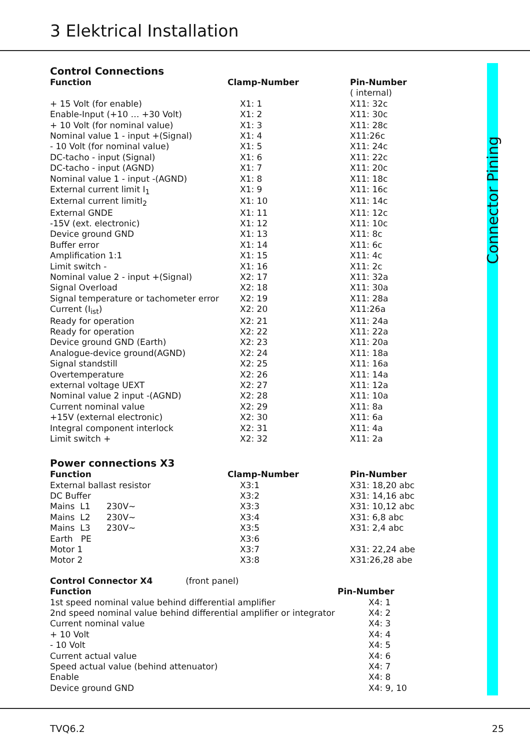3 Elektrical Installation
Connector Pining
Control Connections
| Function | Clamp-Number | Pin-Number |
| --- | --- | --- |
| | | ( internal) |
| + 15 Volt (for enable) | X1: 1 | X11: 32c |
| Enable-Input (+10 … +30 Volt) | X1: 2 | X11: 30c |
| + 10 Volt (for nominal value) | X1: 3 | X11: 28c |
| Nominal value 1 - input +(Signal) | X1: 4 | X11:26c |
| - 10 Volt (for nominal value) | X1: 5 | X11: 24c |
| DC-tacho - input (Signal) | X1: 6 | X11: 22c |
| DC-tacho - input (AGND) | X1: 7 | X11: 20c |
| Nominal value 1 - input -(AGND) | X1: 8 | X11: 18c |
| External current limit I<sub>1</sub> | X1: 9 | X11: 16c |
| External current limitI<sub>2</sub> | X1: 10 | X11: 14c |
| External GNDE | X1: 11 | X11: 12c |
| -15V (ext. electronic) | X1: 12 | X11: 10c |
| Device ground GND | X1: 13 | X11: 8c |
| Buffer error | X1: 14 | X11: 6c |
| Amplification 1:1 | X1: 15 | X11: 4c |
| Limit switch - | X1: 16 | X11: 2c |
| Nominal value 2 - input +(Signal) | X2: 17 | X11: 32a |
| Signal Overload | X2: 18 | X11: 30a |
| Signal temperature or tachometer error | X2: 19 | X11: 28a |
| Current (I<sub>ist</sub>) | X2: 20 | X11:26a |
| Ready for operation | X2: 21 | X11: 24a |
| Ready for operation | X2: 22 | X11: 22a |
| Device ground GND (Earth) | X2: 23 | X11: 20a |
| Analogue-device ground(AGND) | X2: 24 | X11: 18a |
| Signal standstill | X2: 25 | X11: 16a |
| Overtemperature | X2: 26 | X11: 14a |
| external voltage UEXT | X2: 27 | X11: 12a |
| Nominal value 2 input -(AGND) | X2: 28 | X11: 10a |
| Current nominal value | X2: 29 | X11: 8a |
| +15V (external electronic) | X2: 30 | X11: 6a |
| Integral component interlock | X2: 31 | X11: 4a |
| Limit switch + | X2: 32 | X11: 2a |
Power connections X3
| Function | Clamp-Number | Pin-Number |
| --- | --- | --- |
| External ballast resistor | X3:1 | X31: 18,20 abc |
| DC Buffer | X3:2 | X31: 14,16 abc |
| Mains L1 230V~ | X3:3 | X31: 10,12 abc |
| Mains L2 230V~ | X3:4 | X31: 6,8 abc |
| Mains L3 230V~ | X3:5 | X31: 2,4 abc |
| Earth PE | X3:6 | |
| Motor 1 | X3:7 | X31: 22,24 abe |
| Motor 2 | X3:8 | X31:26,28 abe |
| Control Connector X4 (front panel) | |
| --- | --- |
| Function | Pin-Number |
| 1st speed nominal value behind differential amplifier | X4: 1 |
| 2nd speed nominal value behind differential amplifier or integrator | X4: 2 |
| Current nominal value | X4: 3 |
| + 10 Volt | X4: 4 |
| - 10 Volt | X4: 5 |
| Current actual value | X4: 6 |
| Speed actual value (behind attenuator) | X4: 7 |
| Enable | X4: 8 |
| Device ground GND | X4: 9, 10 |
TVQ6.2 25